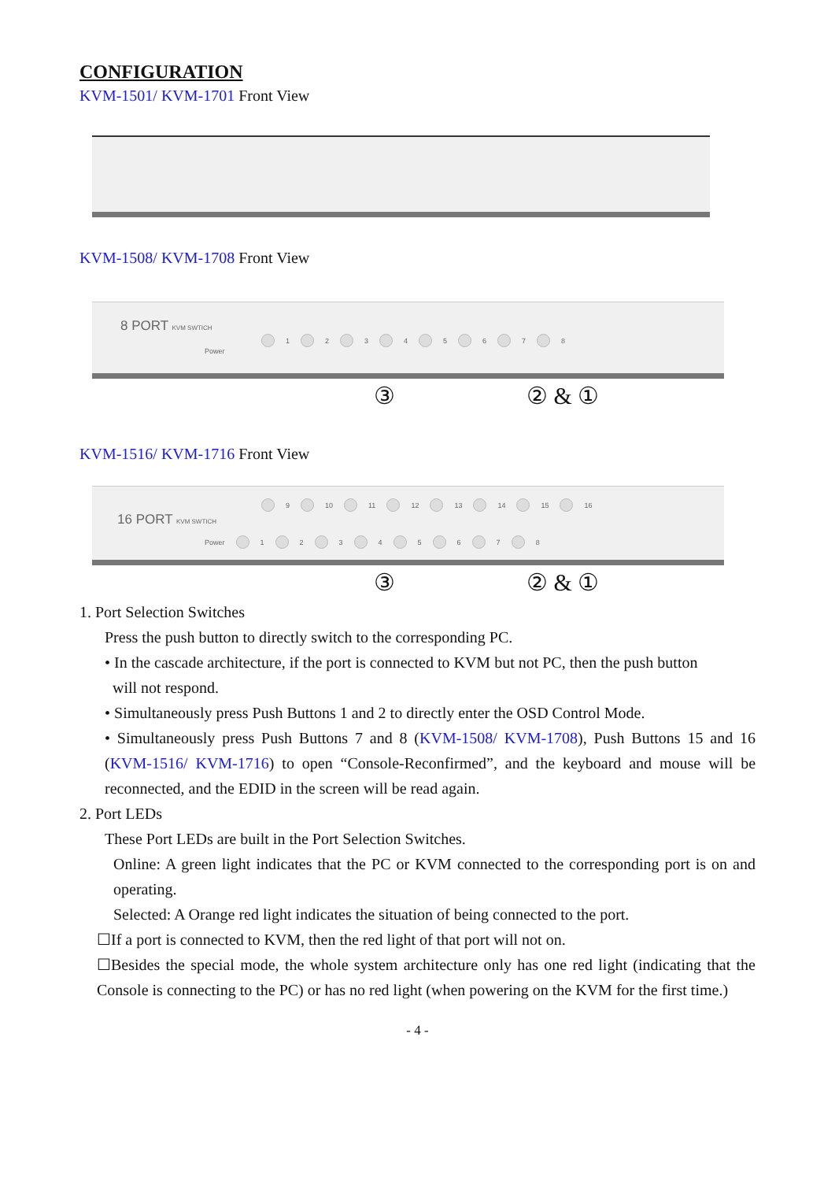CONFIGURATION
KVM-1501/ KVM-1701 Front View
KVM-1508/ KVM-1708 Front View
8 PORT KVM SWTICH
1 2 3 4 5 6 7 8
Power
③ ② & ①
KVM-1516/ KVM-1716 Front View
9 10 11 12 13 14 15 16
16 PORT KVM SWTICH
Power 1 2 3 4 5 6 7 8
③ ② & ①
1. Port Selection Switches
Press the push button to directly switch to the corresponding PC.
• In the cascade architecture, if the port is connected to KVM but not PC, then the push button
will not respond.
• Simultaneously press Push Buttons 1 and 2 to directly enter the OSD Control Mode.
• Simultaneously press Push Buttons 7 and 8 (KVM-1508/ KVM-1708), Push Buttons 15 and 16 (KVM-1516/ KVM-1716) to open “Console-Reconfirmed”, and the keyboard and mouse will be reconnected, and the EDID in the screen will be read again.
2. Port LEDs
These Port LEDs are built in the Port Selection Switches.
Online: A green light indicates that the PC or KVM connected to the corresponding port is on and operating.
Selected: A Orange red light indicates the situation of being connected to the port.
☐If a port is connected to KVM, then the red light of that port will not on.
☐Besides the special mode, the whole system architecture only has one red light (indicating that the Console is connecting to the PC) or has no red light (when powering on the KVM for the first time.)
- 4 -